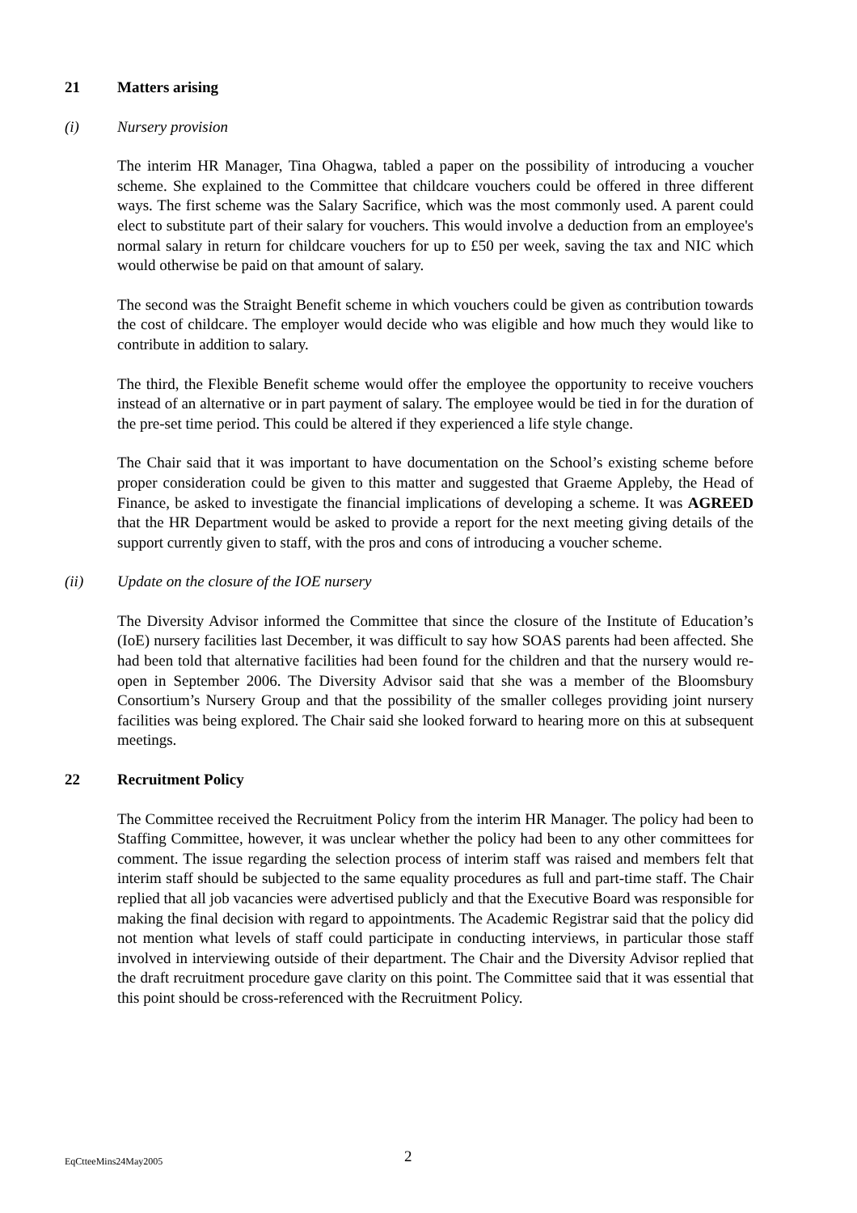21 Matters arising
(i) Nursery provision
The interim HR Manager, Tina Ohagwa, tabled a paper on the possibility of introducing a voucher scheme. She explained to the Committee that childcare vouchers could be offered in three different ways. The first scheme was the Salary Sacrifice, which was the most commonly used. A parent could elect to substitute part of their salary for vouchers. This would involve a deduction from an employee's normal salary in return for childcare vouchers for up to £50 per week, saving the tax and NIC which would otherwise be paid on that amount of salary.
The second was the Straight Benefit scheme in which vouchers could be given as contribution towards the cost of childcare. The employer would decide who was eligible and how much they would like to contribute in addition to salary.
The third, the Flexible Benefit scheme would offer the employee the opportunity to receive vouchers instead of an alternative or in part payment of salary. The employee would be tied in for the duration of the pre-set time period. This could be altered if they experienced a life style change.
The Chair said that it was important to have documentation on the School’s existing scheme before proper consideration could be given to this matter and suggested that Graeme Appleby, the Head of Finance, be asked to investigate the financial implications of developing a scheme. It was AGREED that the HR Department would be asked to provide a report for the next meeting giving details of the support currently given to staff, with the pros and cons of introducing a voucher scheme.
(ii) Update on the closure of the IOE nursery
The Diversity Advisor informed the Committee that since the closure of the Institute of Education’s (IoE) nursery facilities last December, it was difficult to say how SOAS parents had been affected. She had been told that alternative facilities had been found for the children and that the nursery would re-open in September 2006. The Diversity Advisor said that she was a member of the Bloomsbury Consortium’s Nursery Group and that the possibility of the smaller colleges providing joint nursery facilities was being explored. The Chair said she looked forward to hearing more on this at subsequent meetings.
22 Recruitment Policy
The Committee received the Recruitment Policy from the interim HR Manager. The policy had been to Staffing Committee, however, it was unclear whether the policy had been to any other committees for comment. The issue regarding the selection process of interim staff was raised and members felt that interim staff should be subjected to the same equality procedures as full and part-time staff. The Chair replied that all job vacancies were advertised publicly and that the Executive Board was responsible for making the final decision with regard to appointments. The Academic Registrar said that the policy did not mention what levels of staff could participate in conducting interviews, in particular those staff involved in interviewing outside of their department. The Chair and the Diversity Advisor replied that the draft recruitment procedure gave clarity on this point. The Committee said that it was essential that this point should be cross-referenced with the Recruitment Policy.
EqCtteeMins24May2005 2